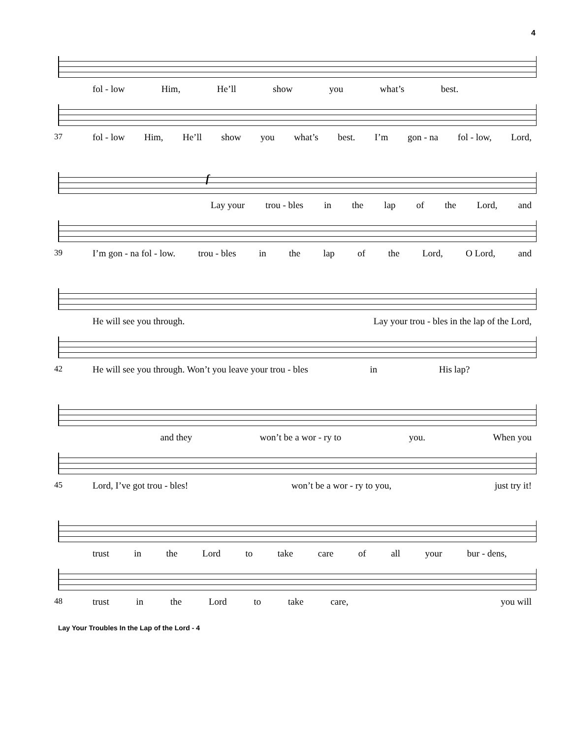4
fol - low Him, He’ll show you what’s best.
37 fol - low Him, He’ll show you what’s best. I’m gon - na fol - low, Lord,
f
Lay your trou - bles in the lap of the Lord, and
39 I’m gon - na fol - low. trou - bles in the lap of the Lord, O Lord, and
He will see you through. Lay your trou - bles in the lap of the Lord,
42 He will see you through. Won’t you leave your trou - bles in His lap?
and they won’t be a wor - ry to you. When you
45 Lord, I’ve got trou - bles! won’t be a wor - ry to you, just try it!
trust in the Lord to take care of all your bur - dens,
48 trust in the Lord to take care, you will
Lay Your Troubles In the Lap of the Lord - 4